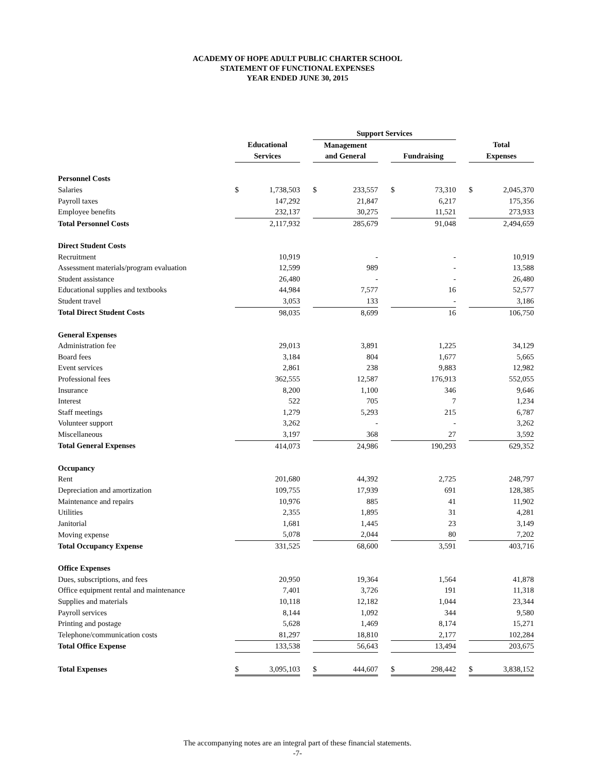ACADEMY OF HOPE ADULT PUBLIC CHARTER SCHOOL
STATEMENT OF FUNCTIONAL EXPENSES
YEAR ENDED JUNE 30, 2015
| | | | | Support Services | | | | | | | |
| | Educational | | | Management | | | | | | Total | |
| | Services | | | and General | | | Fundraising | | | Expenses | |
| Personnel Costs | | | | | | | | | | | |
| Salaries | $ | 1,738,503 | | $ | 233,557 | | $ | 73,310 | | $ | 2,045,370 |
| Payroll taxes | | 147,292 | | | 21,847 | | | 6,217 | | | 175,356 |
| Employee benefits | | 232,137 | | | 30,275 | | | 11,521 | | | 273,933 |
| Total Personnel Costs | | 2,117,932 | | | 285,679 | | | 91,048 | | | 2,494,659 |
| Direct Student Costs | | | | | | | | | | | |
| Recruitment | | 10,919 | | | - | | | - | | | 10,919 |
| Assessment materials/program evaluation | | 12,599 | | | 989 | | | - | | | 13,588 |
| Student assistance | | 26,480 | | | - | | | - | | | 26,480 |
| Educational supplies and textbooks | | 44,984 | | | 7,577 | | | 16 | | | 52,577 |
| Student travel | | 3,053 | | | 133 | | | - | | | 3,186 |
| Total Direct Student Costs | | 98,035 | | | 8,699 | | | 16 | | | 106,750 |
| General Expenses | | | | | | | | | | | |
| Administration fee | | 29,013 | | | 3,891 | | | 1,225 | | | 34,129 |
| Board fees | | 3,184 | | | 804 | | | 1,677 | | | 5,665 |
| Event services | | 2,861 | | | 238 | | | 9,883 | | | 12,982 |
| Professional fees | | 362,555 | | | 12,587 | | | 176,913 | | | 552,055 |
| Insurance | | 8,200 | | | 1,100 | | | 346 | | | 9,646 |
| Interest | | 522 | | | 705 | | | 7 | | | 1,234 |
| Staff meetings | | 1,279 | | | 5,293 | | | 215 | | | 6,787 |
| Volunteer support | | 3,262 | | | - | | | - | | | 3,262 |
| Miscellaneous | | 3,197 | | | 368 | | | 27 | | | 3,592 |
| Total General Expenses | | 414,073 | | | 24,986 | | | 190,293 | | | 629,352 |
| Occupancy | | | | | | | | | | | |
| Rent | | 201,680 | | | 44,392 | | | 2,725 | | | 248,797 |
| Depreciation and amortization | | 109,755 | | | 17,939 | | | 691 | | | 128,385 |
| Maintenance and repairs | | 10,976 | | | 885 | | | 41 | | | 11,902 |
| Utilities | | 2,355 | | | 1,895 | | | 31 | | | 4,281 |
| Janitorial | | 1,681 | | | 1,445 | | | 23 | | | 3,149 |
| Moving expense | | 5,078 | | | 2,044 | | | 80 | | | 7,202 |
| Total Occupancy Expense | | 331,525 | | | 68,600 | | | 3,591 | | | 403,716 |
| Office Expenses | | | | | | | | | | | |
| Dues, subscriptions, and fees | | 20,950 | | | 19,364 | | | 1,564 | | | 41,878 |
| Office equipment rental and maintenance | | 7,401 | | | 3,726 | | | 191 | | | 11,318 |
| Supplies and materials | | 10,118 | | | 12,182 | | | 1,044 | | | 23,344 |
| Payroll services | | 8,144 | | | 1,092 | | | 344 | | | 9,580 |
| Printing and postage | | 5,628 | | | 1,469 | | | 8,174 | | | 15,271 |
| Telephone/communication costs | | 81,297 | | | 18,810 | | | 2,177 | | | 102,284 |
| Total Office Expense | | 133,538 | | | 56,643 | | | 13,494 | | | 203,675 |
| Total Expenses | $ | 3,095,103 | | $ | 444,607 | | $ | 298,442 | | $ | 3,838,152 |
The accompanying notes are an integral part of these financial statements.
-7-